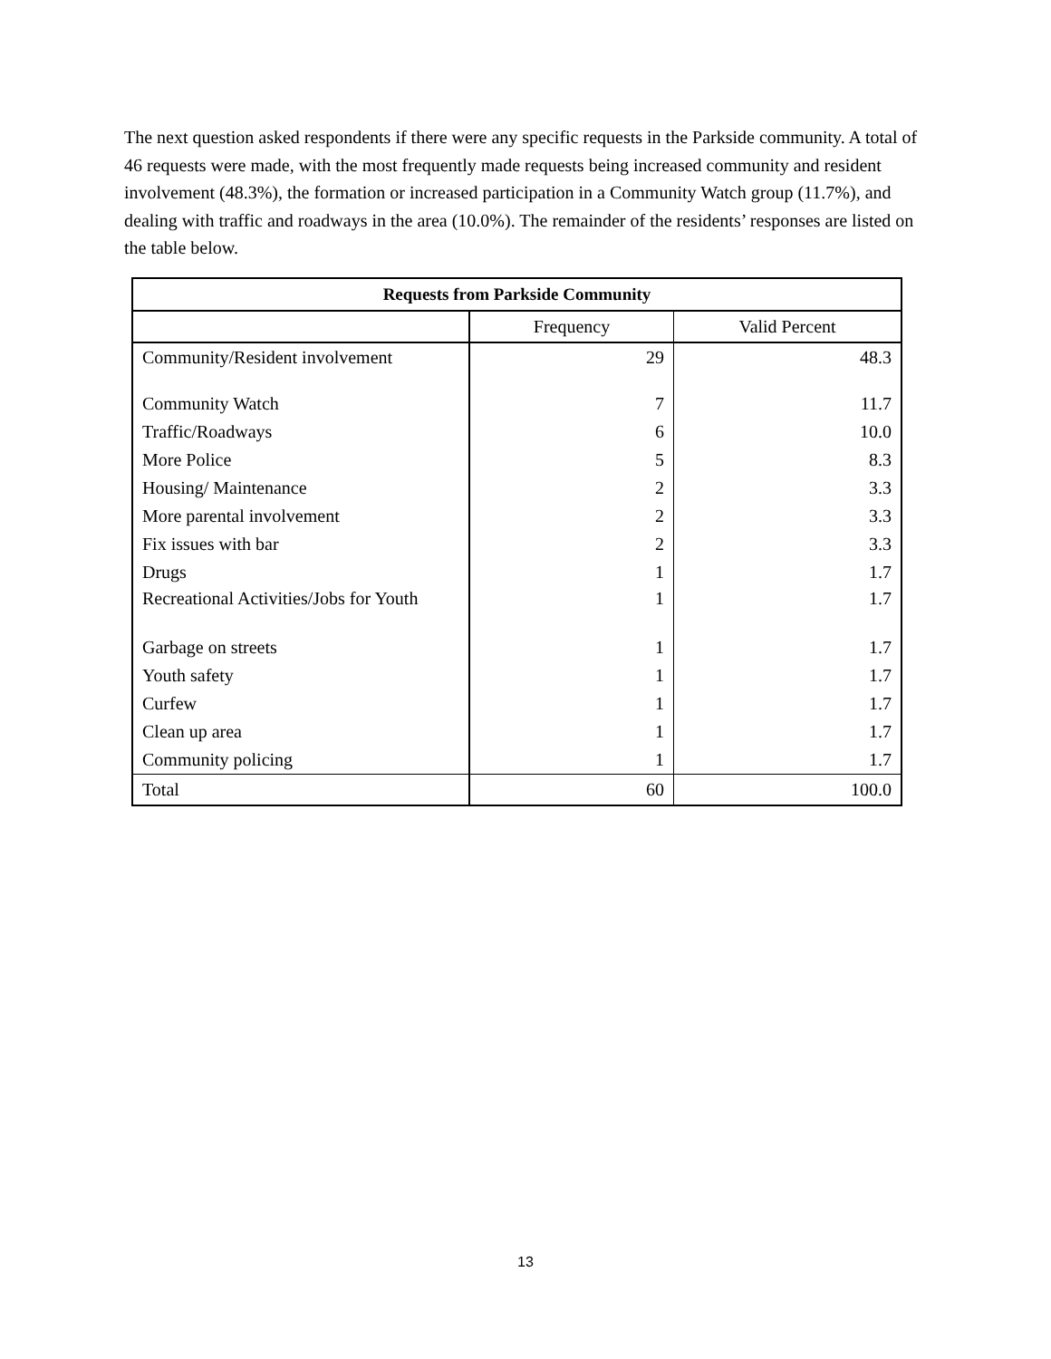The next question asked respondents if there were any specific requests in the Parkside community. A total of 46 requests were made, with the most frequently made requests being increased community and resident involvement (48.3%), the formation or increased participation in a Community Watch group (11.7%), and dealing with traffic and roadways in the area (10.0%). The remainder of the residents’ responses are listed on the table below.
| Requests from Parkside Community | | |
| --- | --- | --- |
| | Frequency | Valid Percent |
| Community/Resident involvement | 29 | 48.3 |
| Community Watch | 7 | 11.7 |
| Traffic/Roadways | 6 | 10.0 |
| More Police | 5 | 8.3 |
| Housing/ Maintenance | 2 | 3.3 |
| More parental involvement | 2 | 3.3 |
| Fix issues with bar | 2 | 3.3 |
| Drugs | 1 | 1.7 |
| Recreational Activities/Jobs for Youth | 1 | 1.7 |
| Garbage on streets | 1 | 1.7 |
| Youth safety | 1 | 1.7 |
| Curfew | 1 | 1.7 |
| Clean up area | 1 | 1.7 |
| Community policing | 1 | 1.7 |
| Total | 60 | 100.0 |
13